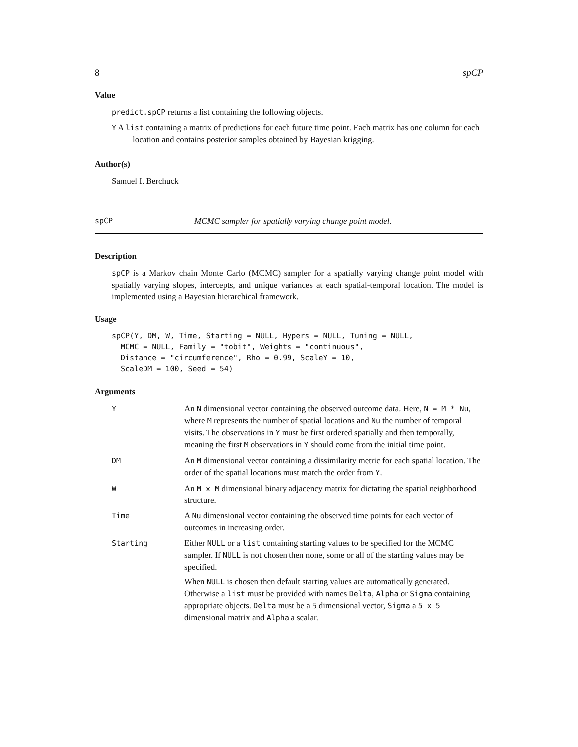8 spCP
Value
predict.spCP returns a list containing the following objects.
Y A list containing a matrix of predictions for each future time point. Each matrix has one column for each location and contains posterior samples obtained by Bayesian krigging.
Author(s)
Samuel I. Berchuck
spCP MCMC sampler for spatially varying change point model.
Description
spCP is a Markov chain Monte Carlo (MCMC) sampler for a spatially varying change point model with spatially varying slopes, intercepts, and unique variances at each spatial-temporal location. The model is implemented using a Bayesian hierarchical framework.
Usage
spCP(Y, DM, W, Time, Starting = NULL, Hypers = NULL, Tuning = NULL,
  MCMC = NULL, Family = "tobit", Weights = "continuous",
  Distance = "circumference", Rho = 0.99, ScaleY = 10,
  ScaleDM = 100, Seed = 54)
Arguments
| Y | An N dimensional vector containing the observed outcome data. Here, N = M * Nu , where M represents the number of spatial locations and Nu the number of temporal visits. The observations in Y must be first ordered spatially and then temporally, meaning the first M observations in Y should come from the initial time point. |
| DM | An M dimensional vector containing a dissimilarity metric for each spatial location. The order of the spatial locations must match the order from Y . |
| W | An M x M dimensional binary adjacency matrix for dictating the spatial neighborhood structure. |
| Time | A Nu dimensional vector containing the observed time points for each vector of outcomes in increasing order. |
| Starting | Either NULL or a list containing starting values to be specified for the MCMC sampler. If NULL is not chosen then none, some or all of the starting values may be specified. When NULL is chosen then default starting values are automatically generated. Otherwise a list must be provided with names Delta , Alpha or Sigma containing appropriate objects. Delta must be a 5 dimensional vector, Sigma a 5 x 5 dimensional matrix and Alpha a scalar. |